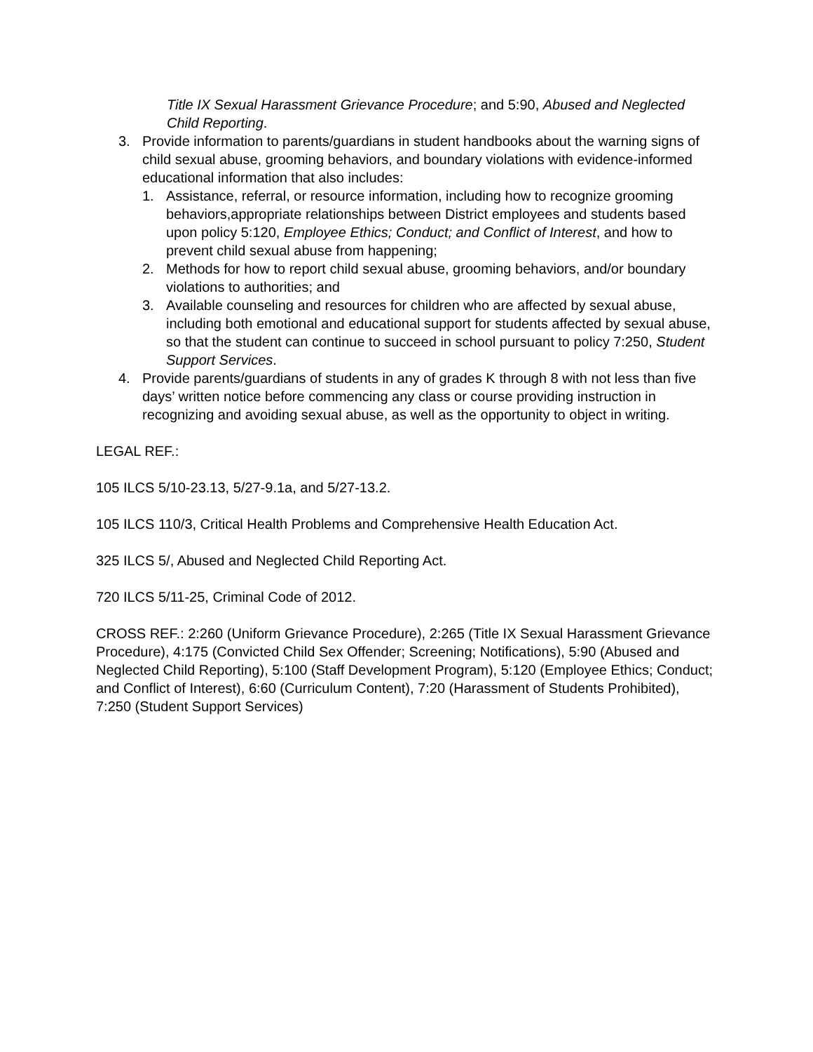Title IX Sexual Harassment Grievance Procedure; and 5:90, Abused and Neglected Child Reporting.
3. Provide information to parents/guardians in student handbooks about the warning signs of child sexual abuse, grooming behaviors, and boundary violations with evidence-informed educational information that also includes:
1. Assistance, referral, or resource information, including how to recognize grooming behaviors,appropriate relationships between District employees and students based upon policy 5:120, Employee Ethics; Conduct; and Conflict of Interest, and how to prevent child sexual abuse from happening;
2. Methods for how to report child sexual abuse, grooming behaviors, and/or boundary violations to authorities; and
3. Available counseling and resources for children who are affected by sexual abuse, including both emotional and educational support for students affected by sexual abuse, so that the student can continue to succeed in school pursuant to policy 7:250, Student Support Services.
4. Provide parents/guardians of students in any of grades K through 8 with not less than five days’ written notice before commencing any class or course providing instruction in recognizing and avoiding sexual abuse, as well as the opportunity to object in writing.
LEGAL REF.:
105 ILCS 5/10-23.13, 5/27-9.1a, and 5/27-13.2.
105 ILCS 110/3, Critical Health Problems and Comprehensive Health Education Act.
325 ILCS 5/, Abused and Neglected Child Reporting Act.
720 ILCS 5/11-25, Criminal Code of 2012.
CROSS REF.: 2:260 (Uniform Grievance Procedure), 2:265 (Title IX Sexual Harassment Grievance Procedure), 4:175 (Convicted Child Sex Offender; Screening; Notifications), 5:90 (Abused and Neglected Child Reporting), 5:100 (Staff Development Program), 5:120 (Employee Ethics; Conduct; and Conflict of Interest), 6:60 (Curriculum Content), 7:20 (Harassment of Students Prohibited), 7:250 (Student Support Services)